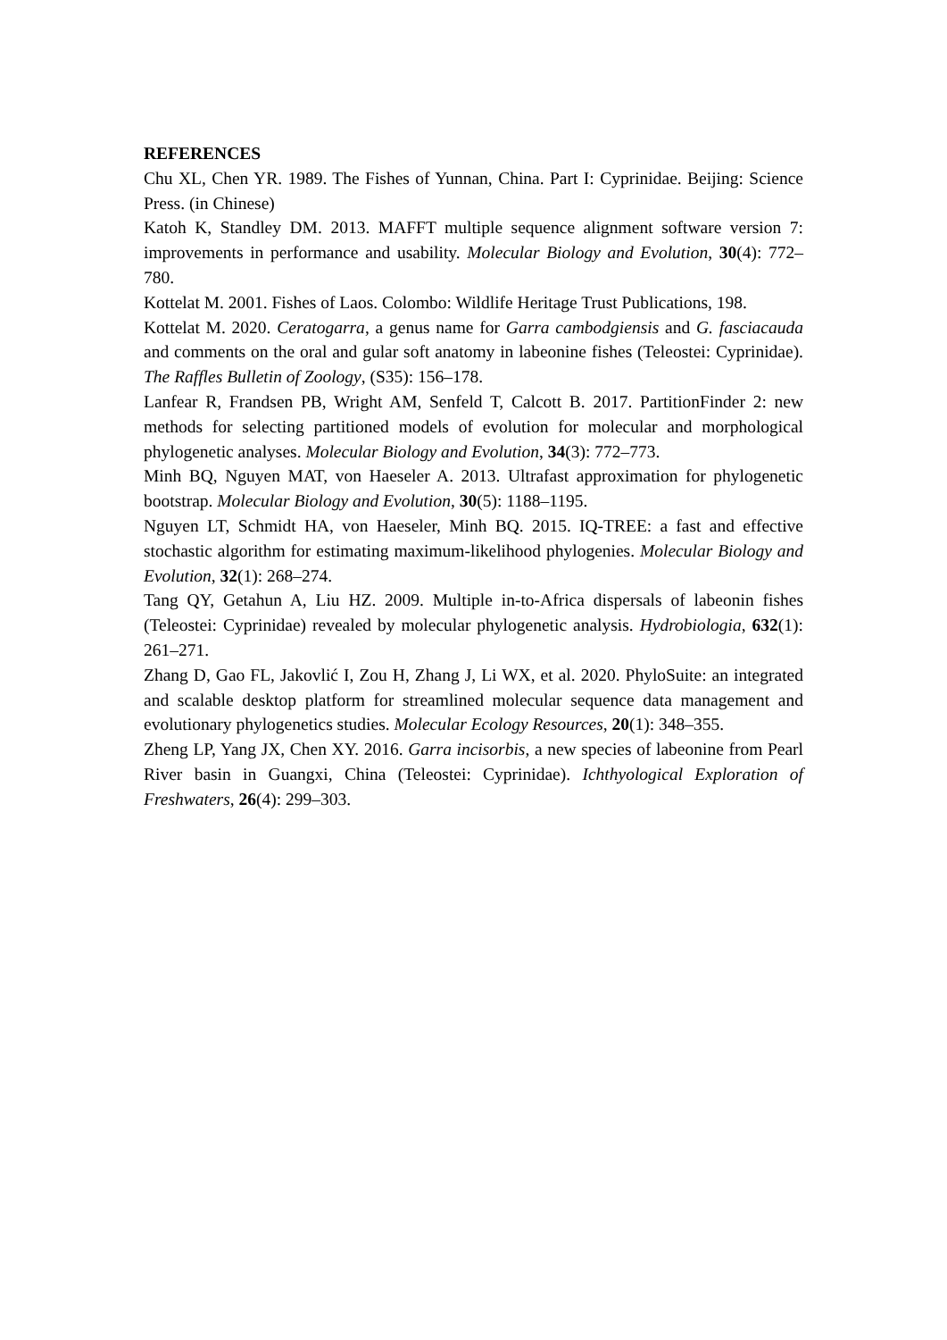REFERENCES
Chu XL, Chen YR. 1989. The Fishes of Yunnan, China. Part I: Cyprinidae. Beijing: Science Press. (in Chinese)
Katoh K, Standley DM. 2013. MAFFT multiple sequence alignment software version 7: improvements in performance and usability. Molecular Biology and Evolution, 30(4): 772–780.
Kottelat M. 2001. Fishes of Laos. Colombo: Wildlife Heritage Trust Publications, 198.
Kottelat M. 2020. Ceratogarra, a genus name for Garra cambodgiensis and G. fasciacauda and comments on the oral and gular soft anatomy in labeonine fishes (Teleostei: Cyprinidae). The Raffles Bulletin of Zoology, (S35): 156–178.
Lanfear R, Frandsen PB, Wright AM, Senfeld T, Calcott B. 2017. PartitionFinder 2: new methods for selecting partitioned models of evolution for molecular and morphological phylogenetic analyses. Molecular Biology and Evolution, 34(3): 772–773.
Minh BQ, Nguyen MAT, von Haeseler A. 2013. Ultrafast approximation for phylogenetic bootstrap. Molecular Biology and Evolution, 30(5): 1188–1195.
Nguyen LT, Schmidt HA, von Haeseler, Minh BQ. 2015. IQ-TREE: a fast and effective stochastic algorithm for estimating maximum-likelihood phylogenies. Molecular Biology and Evolution, 32(1): 268–274.
Tang QY, Getahun A, Liu HZ. 2009. Multiple in-to-Africa dispersals of labeonin fishes (Teleostei: Cyprinidae) revealed by molecular phylogenetic analysis. Hydrobiologia, 632(1): 261–271.
Zhang D, Gao FL, Jakovlić I, Zou H, Zhang J, Li WX, et al. 2020. PhyloSuite: an integrated and scalable desktop platform for streamlined molecular sequence data management and evolutionary phylogenetics studies. Molecular Ecology Resources, 20(1): 348–355.
Zheng LP, Yang JX, Chen XY. 2016. Garra incisorbis, a new species of labeonine from Pearl River basin in Guangxi, China (Teleostei: Cyprinidae). Ichthyological Exploration of Freshwaters, 26(4): 299–303.